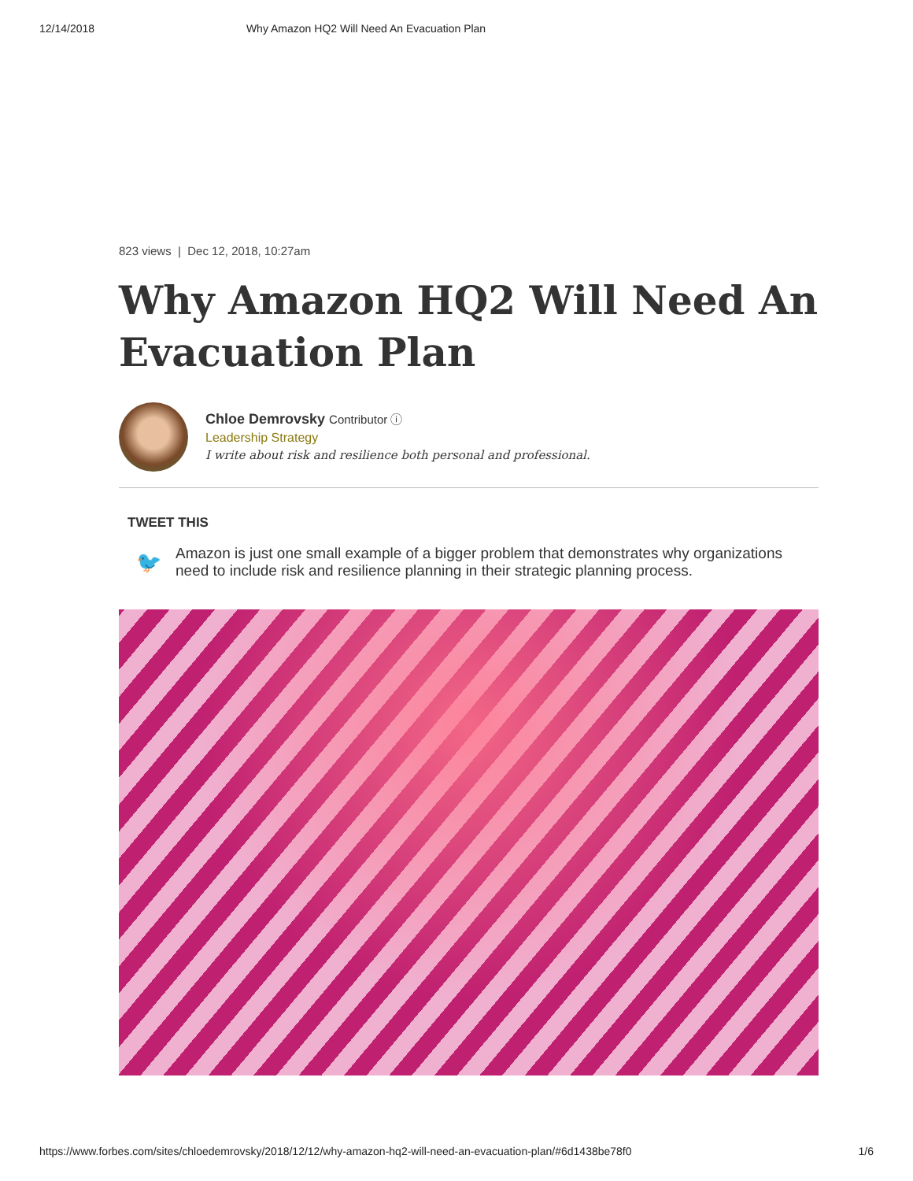12/14/2018 Why Amazon HQ2 Will Need An Evacuation Plan
823 views | Dec 12, 2018, 10:27am
Why Amazon HQ2 Will Need An Evacuation Plan
Chloe Demrovsky Contributor ⓘ
Leadership Strategy
I write about risk and resilience both personal and professional.
TWEET THIS
🐦 Amazon is just one small example of a bigger problem that demonstrates why organizations need to include risk and resilience planning in their strategic planning process.
https://www.forbes.com/sites/chloedemrovsky/2018/12/12/why-amazon-hq2-will-need-an-evacuation-plan/#6d1438be78f0 1/6